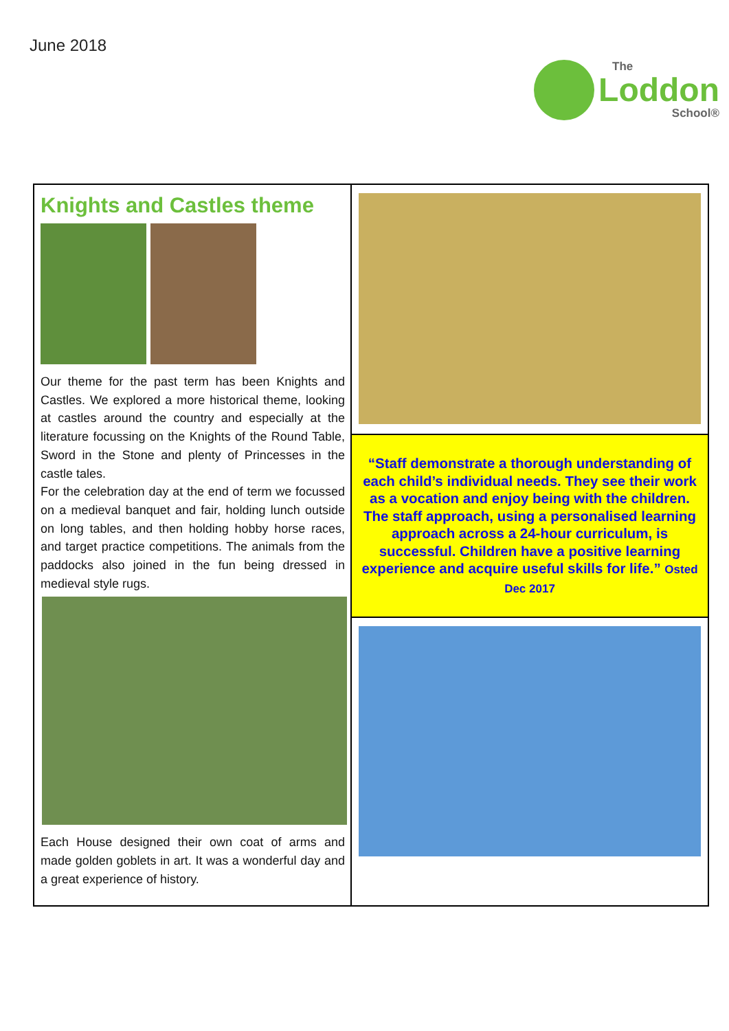June 2018
The
Loddon
School®
Knights and Castles theme
Our theme for the past term has been Knights and Castles. We explored a more historical theme, looking at castles around the country and especially at the literature focussing on the Knights of the Round Table, Sword in the Stone and plenty of Princesses in the castle tales.
For the celebration day at the end of term we focussed on a medieval banquet and fair, holding lunch outside on long tables, and then holding hobby horse races, and target practice competitions. The animals from the paddocks also joined in the fun being dressed in medieval style rugs.
Each House designed their own coat of arms and made golden goblets in art. It was a wonderful day and a great experience of history.
“Staff demonstrate a thorough understanding of each child’s individual needs. They see their work as a vocation and enjoy being with the children. The staff approach, using a personalised learning approach across a 24-hour curriculum, is successful. Children have a positive learning experience and acquire useful skills for life.” Osted Dec 2017